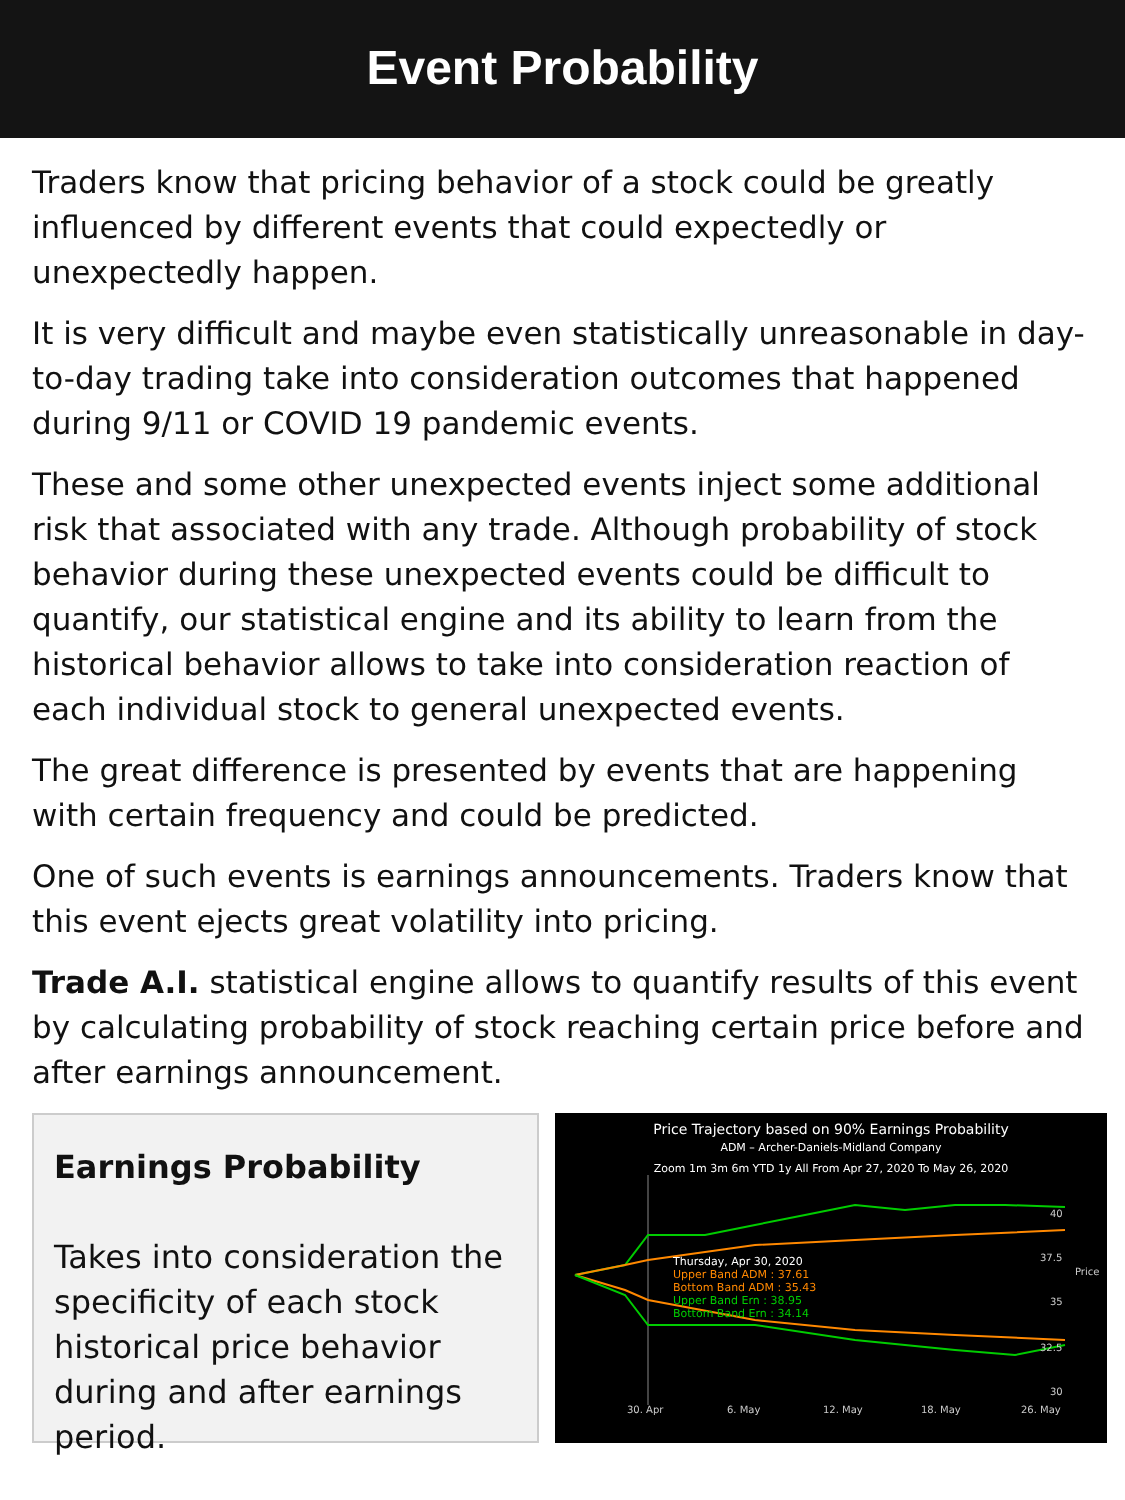Event Probability
Traders know that pricing behavior of a stock could be greatly influenced by different events that could expectedly or unexpectedly happen.
It is very difficult and maybe even statistically unreasonable in day-to-day trading take into consideration outcomes that happened during 9/11 or COVID 19 pandemic events.
These and some other unexpected events inject some additional risk that associated with any trade. Although probability of stock behavior during these unexpected events could be difficult to quantify, our statistical engine and its ability to learn from the historical behavior allows to take into consideration reaction of each individual stock to general unexpected events.
The great difference is presented by events that are happening with certain frequency and could be predicted.
One of such events is earnings announcements. Traders know that this event ejects great volatility into pricing.
Trade A.I. statistical engine allows to quantify results of this event by calculating probability of stock reaching certain price before and after earnings announcement.
Earnings Probability
Takes into consideration the specificity of each stock historical price behavior during and after earnings period.
Price Trajectory based on 90% Earnings Probability
ADM – Archer-Daniels-Midland Company
Zoom 1m 3m 6m YTD 1y All From Apr 27, 2020 To May 26, 2020
Thursday, Apr 30, 2020
Upper Band ADM : 37.61
Bottom Band ADM : 35.43
Upper Band Ern : 38.95
Bottom Band Ern : 34.14
40
37.5
35
32.5
30
Price
30. Apr
6. May
12. May
18. May
26. May